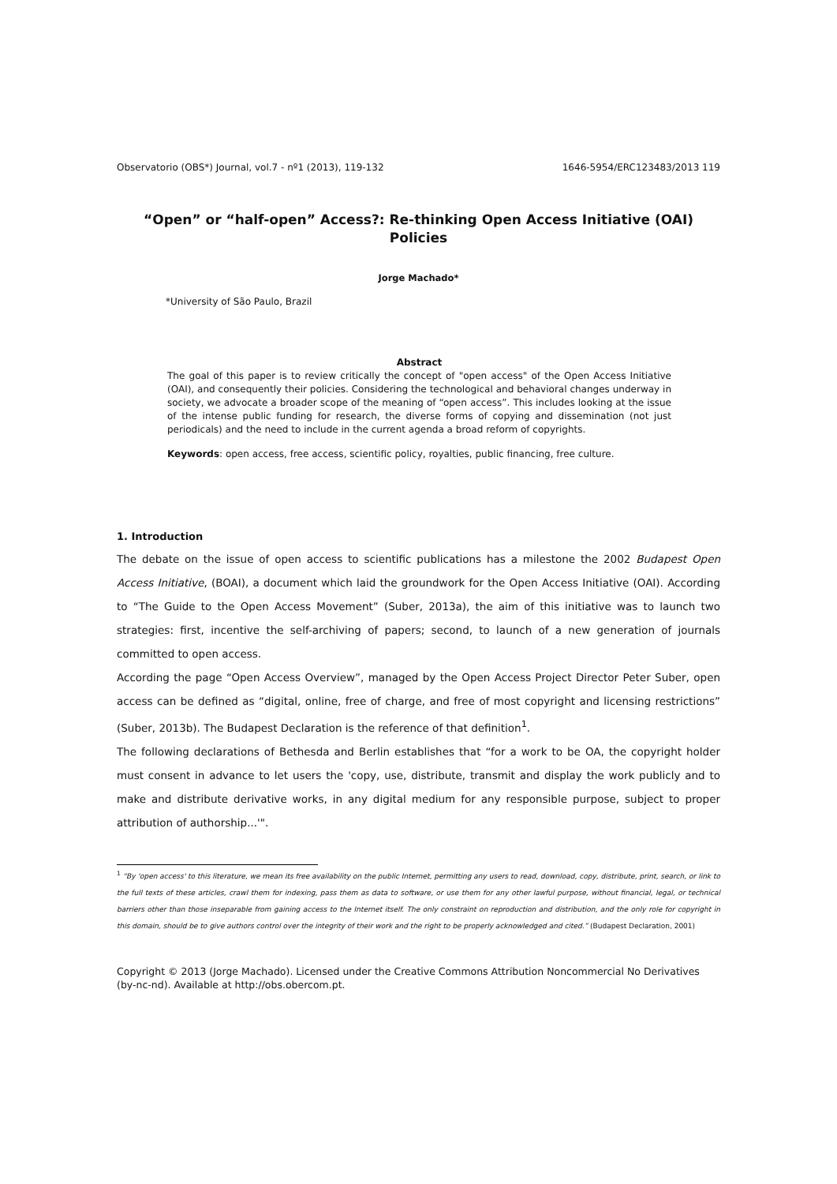Observatorio (OBS*) Journal, vol.7 - nº1 (2013), 119-132 1646-5954/ERC123483/2013 119
“Open” or “half-open” Access?: Re-thinking Open Access Initiative (OAI) Policies
Jorge Machado*
*University of São Paulo, Brazil
Abstract
The goal of this paper is to review critically the concept of "open access" of the Open Access Initiative (OAI), and consequently their policies. Considering the technological and behavioral changes underway in society, we advocate a broader scope of the meaning of “open access”. This includes looking at the issue of the intense public funding for research, the diverse forms of copying and dissemination (not just periodicals) and the need to include in the current agenda a broad reform of copyrights.
Keywords: open access, free access, scientific policy, royalties, public financing, free culture.
1. Introduction
The debate on the issue of open access to scientific publications has a milestone the 2002 Budapest Open Access Initiative, (BOAI), a document which laid the groundwork for the Open Access Initiative (OAI). According to “The Guide to the Open Access Movement” (Suber, 2013a), the aim of this initiative was to launch two strategies: first, incentive the self-archiving of papers; second, to launch of a new generation of journals committed to open access.
According the page “Open Access Overview”, managed by the Open Access Project Director Peter Suber, open access can be defined as “digital, online, free of charge, and free of most copyright and licensing restrictions” (Suber, 2013b). The Budapest Declaration is the reference of that definition<sup>1</sup>.
The following declarations of Bethesda and Berlin establishes that “for a work to be OA, the copyright holder must consent in advance to let users the 'copy, use, distribute, transmit and display the work publicly and to make and distribute derivative works, in any digital medium for any responsible purpose, subject to proper attribution of authorship...'".
<sup>1</sup> “By 'open access' to this literature, we mean its free availability on the public Internet, permitting any users to read, download, copy, distribute, print, search, or link to the full texts of these articles, crawl them for indexing, pass them as data to software, or use them for any other lawful purpose, without financial, legal, or technical barriers other than those inseparable from gaining access to the Internet itself. The only constraint on reproduction and distribution, and the only role for copyright in this domain, should be to give authors control over the integrity of their work and the right to be properly acknowledged and cited.” (Budapest Declaration, 2001)
Copyright © 2013 (Jorge Machado). Licensed under the Creative Commons Attribution Noncommercial No Derivatives (by-nc-nd). Available at http://obs.obercom.pt.